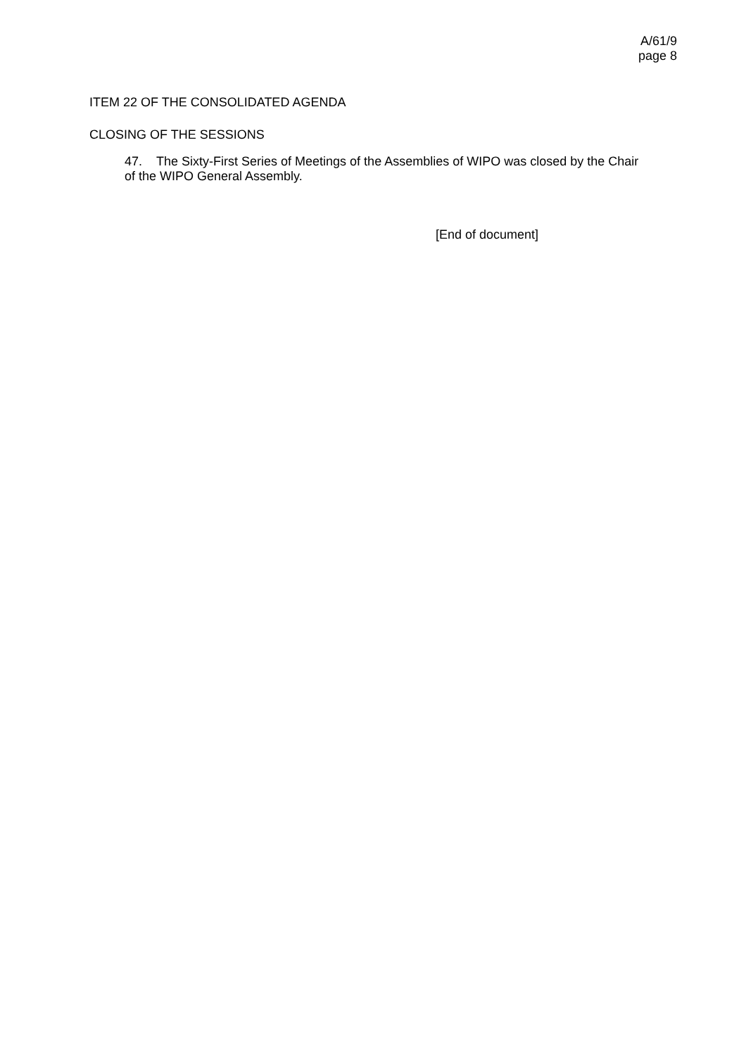A/61/9
page 8
ITEM 22 OF THE CONSOLIDATED AGENDA
CLOSING OF THE SESSIONS
47. The Sixty-First Series of Meetings of the Assemblies of WIPO was closed by the Chair of the WIPO General Assembly.
[End of document]